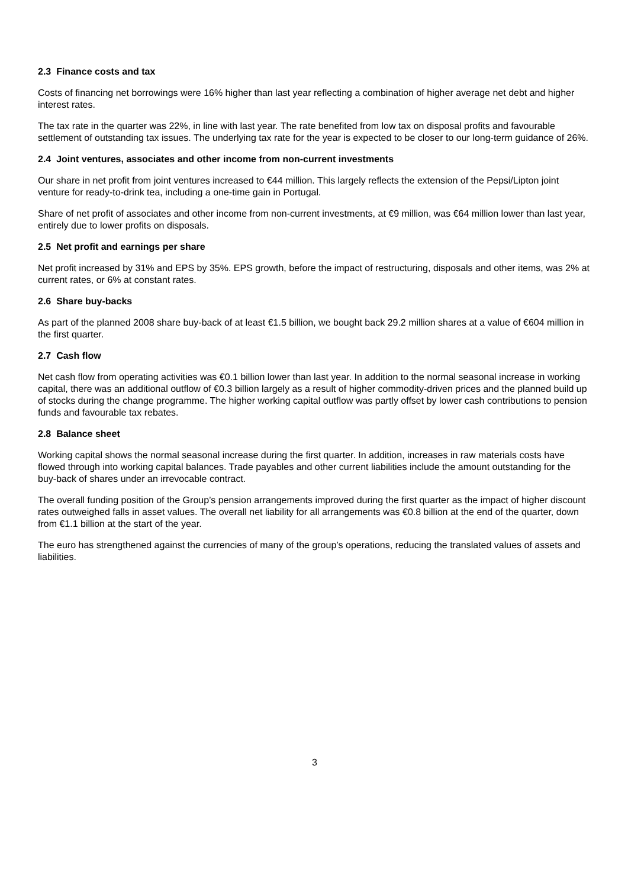2.3 Finance costs and tax
Costs of financing net borrowings were 16% higher than last year reflecting a combination of higher average net debt and higher interest rates.
The tax rate in the quarter was 22%, in line with last year. The rate benefited from low tax on disposal profits and favourable settlement of outstanding tax issues. The underlying tax rate for the year is expected to be closer to our long-term guidance of 26%.
2.4 Joint ventures, associates and other income from non-current investments
Our share in net profit from joint ventures increased to €44 million. This largely reflects the extension of the Pepsi/Lipton joint venture for ready-to-drink tea, including a one-time gain in Portugal.
Share of net profit of associates and other income from non-current investments, at €9 million, was €64 million lower than last year, entirely due to lower profits on disposals.
2.5 Net profit and earnings per share
Net profit increased by 31% and EPS by 35%. EPS growth, before the impact of restructuring, disposals and other items, was 2% at current rates, or 6% at constant rates.
2.6 Share buy-backs
As part of the planned 2008 share buy-back of at least €1.5 billion, we bought back 29.2 million shares at a value of €604 million in the first quarter.
2.7 Cash flow
Net cash flow from operating activities was €0.1 billion lower than last year. In addition to the normal seasonal increase in working capital, there was an additional outflow of €0.3 billion largely as a result of higher commodity-driven prices and the planned build up of stocks during the change programme. The higher working capital outflow was partly offset by lower cash contributions to pension funds and favourable tax rebates.
2.8 Balance sheet
Working capital shows the normal seasonal increase during the first quarter. In addition, increases in raw materials costs have flowed through into working capital balances. Trade payables and other current liabilities include the amount outstanding for the buy-back of shares under an irrevocable contract.
The overall funding position of the Group’s pension arrangements improved during the first quarter as the impact of higher discount rates outweighed falls in asset values. The overall net liability for all arrangements was €0.8 billion at the end of the quarter, down from €1.1 billion at the start of the year.
The euro has strengthened against the currencies of many of the group’s operations, reducing the translated values of assets and liabilities.
3